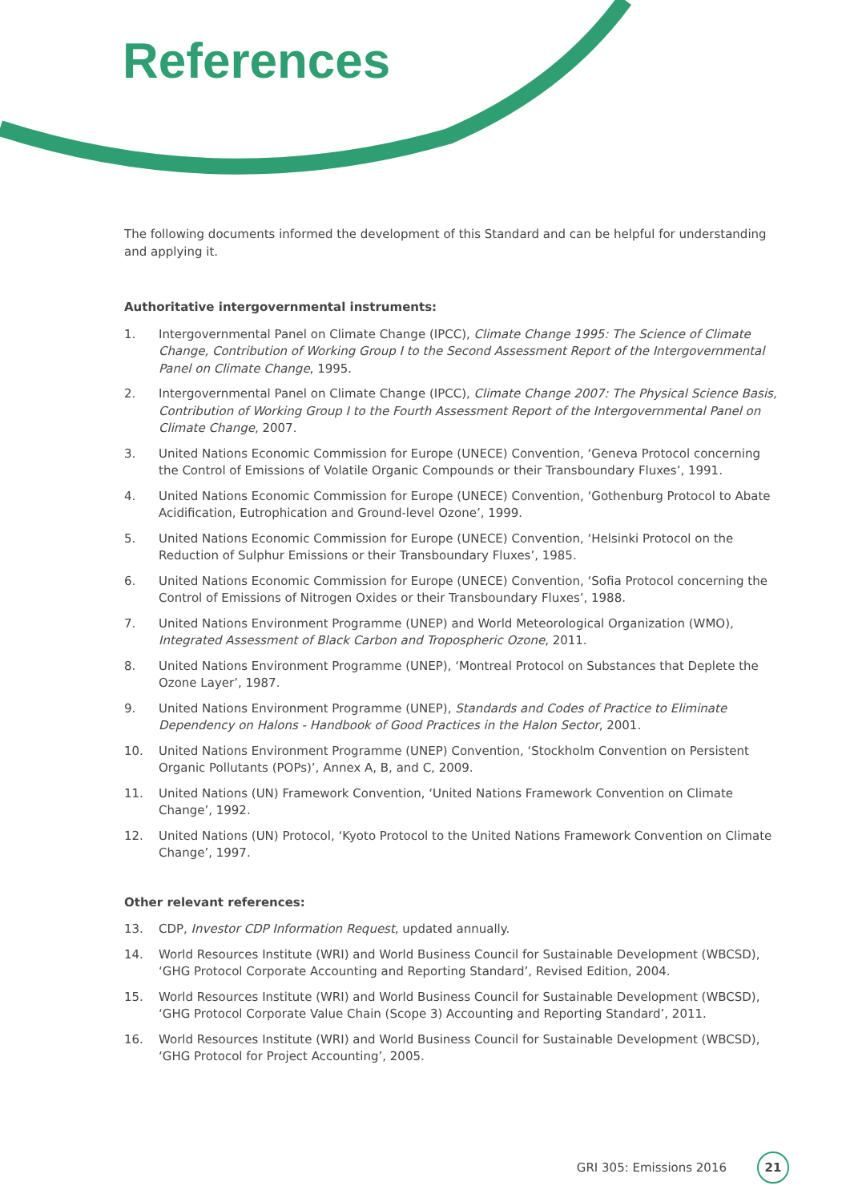References
The following documents informed the development of this Standard and can be helpful for understanding and applying it.
Authoritative intergovernmental instruments:
1. Intergovernmental Panel on Climate Change (IPCC), Climate Change 1995: The Science of Climate Change, Contribution of Working Group I to the Second Assessment Report of the Intergovernmental Panel on Climate Change, 1995.
2. Intergovernmental Panel on Climate Change (IPCC), Climate Change 2007: The Physical Science Basis, Contribution of Working Group I to the Fourth Assessment Report of the Intergovernmental Panel on Climate Change, 2007.
3. United Nations Economic Commission for Europe (UNECE) Convention, ‘Geneva Protocol concerning the Control of Emissions of Volatile Organic Compounds or their Transboundary Fluxes’, 1991.
4. United Nations Economic Commission for Europe (UNECE) Convention, ‘Gothenburg Protocol to Abate Acidification, Eutrophication and Ground-level Ozone’, 1999.
5. United Nations Economic Commission for Europe (UNECE) Convention, ‘Helsinki Protocol on the Reduction of Sulphur Emissions or their Transboundary Fluxes’, 1985.
6. United Nations Economic Commission for Europe (UNECE) Convention, ‘Sofia Protocol concerning the Control of Emissions of Nitrogen Oxides or their Transboundary Fluxes’, 1988.
7. United Nations Environment Programme (UNEP) and World Meteorological Organization (WMO), Integrated Assessment of Black Carbon and Tropospheric Ozone, 2011.
8. United Nations Environment Programme (UNEP), ‘Montreal Protocol on Substances that Deplete the Ozone Layer’, 1987.
9. United Nations Environment Programme (UNEP), Standards and Codes of Practice to Eliminate Dependency on Halons - Handbook of Good Practices in the Halon Sector, 2001.
10. United Nations Environment Programme (UNEP) Convention, ‘Stockholm Convention on Persistent Organic Pollutants (POPs)’, Annex A, B, and C, 2009.
11. United Nations (UN) Framework Convention, ‘United Nations Framework Convention on Climate Change’, 1992.
12. United Nations (UN) Protocol, ‘Kyoto Protocol to the United Nations Framework Convention on Climate Change’, 1997.
Other relevant references:
13. CDP, Investor CDP Information Request, updated annually.
14. World Resources Institute (WRI) and World Business Council for Sustainable Development (WBCSD), ‘GHG Protocol Corporate Accounting and Reporting Standard’, Revised Edition, 2004.
15. World Resources Institute (WRI) and World Business Council for Sustainable Development (WBCSD), ‘GHG Protocol Corporate Value Chain (Scope 3) Accounting and Reporting Standard’, 2011.
16. World Resources Institute (WRI) and World Business Council for Sustainable Development (WBCSD), ‘GHG Protocol for Project Accounting’, 2005.
GRI 305: Emissions 2016 21